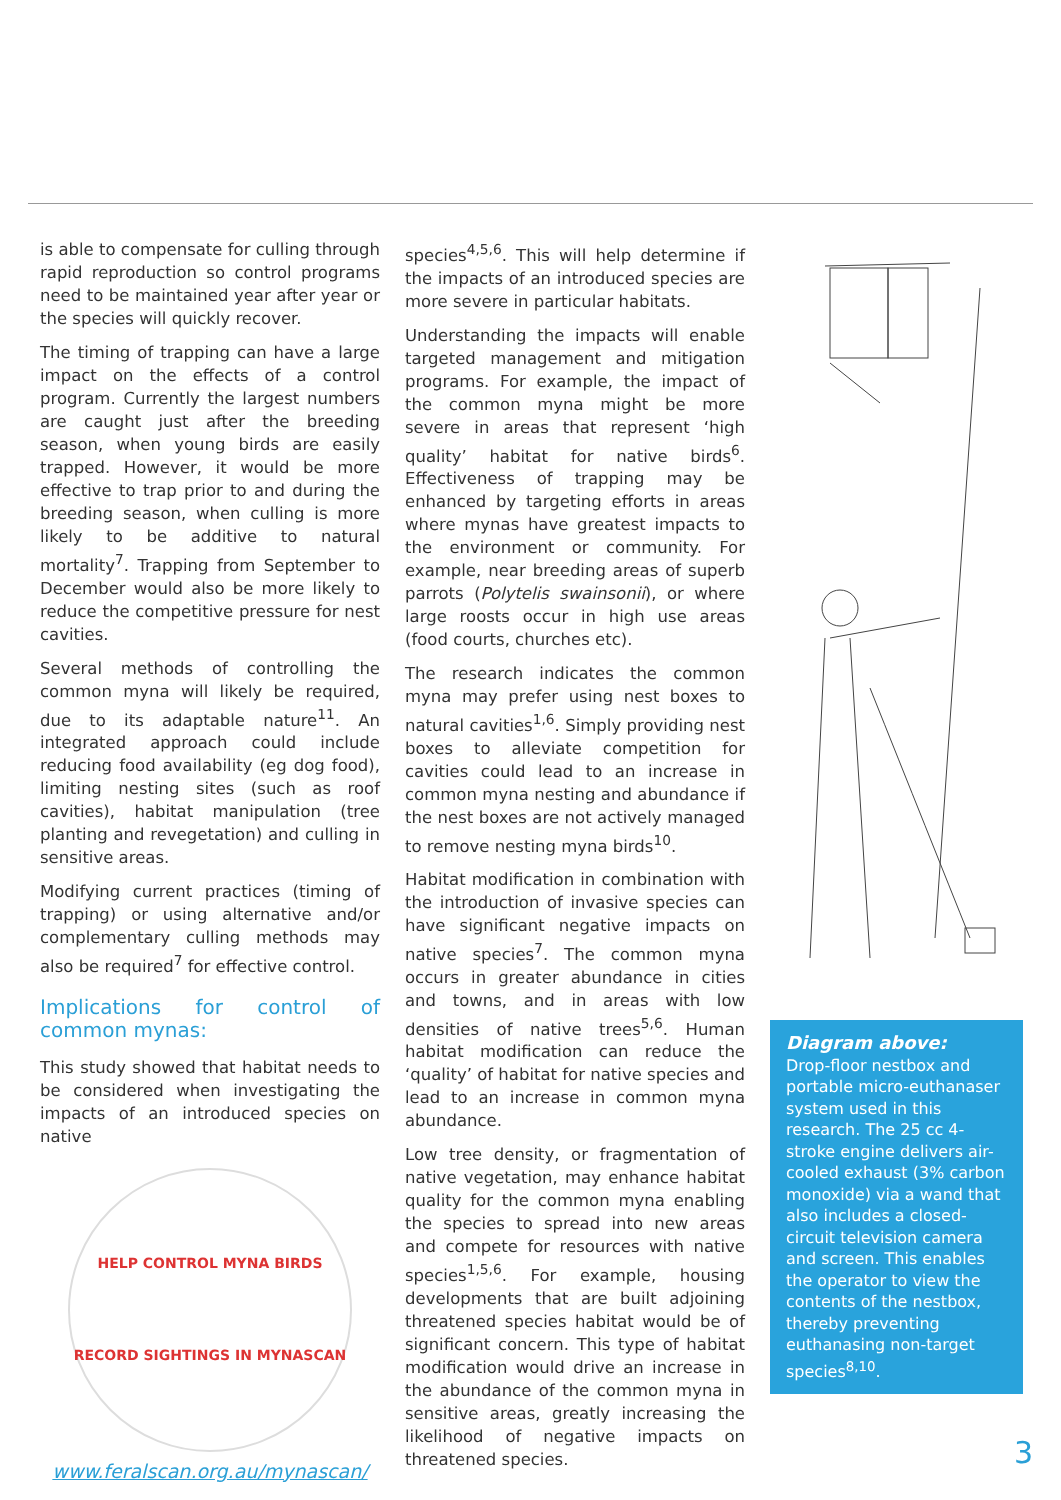is able to compensate for culling through rapid reproduction so control programs need to be maintained year after year or the species will quickly recover.
The timing of trapping can have a large impact on the effects of a control program. Currently the largest numbers are caught just after the breeding season, when young birds are easily trapped. However, it would be more effective to trap prior to and during the breeding season, when culling is more likely to be additive to natural mortality<sup>7</sup>. Trapping from September to December would also be more likely to reduce the competitive pressure for nest cavities.
Several methods of controlling the common myna will likely be required, due to its adaptable nature<sup>11</sup>. An integrated approach could include reducing food availability (eg dog food), limiting nesting sites (such as roof cavities), habitat manipulation (tree planting and revegetation) and culling in sensitive areas.
Modifying current practices (timing of trapping) or using alternative and/or complementary culling methods may also be required<sup>7</sup> for effective control.
Implications for control of common mynas:
This study showed that habitat needs to be considered when investigating the impacts of an introduced species on native
HELP CONTROL MYNA BIRDS
RECORD SIGHTINGS IN MYNASCAN
www.feralscan.org.au/mynascan/
species<sup>4,5,6</sup>. This will help determine if the impacts of an introduced species are more severe in particular habitats.
Understanding the impacts will enable targeted management and mitigation programs. For example, the impact of the common myna might be more severe in areas that represent ‘high quality’ habitat for native birds<sup>6</sup>. Effectiveness of trapping may be enhanced by targeting efforts in areas where mynas have greatest impacts to the environment or community. For example, near breeding areas of superb parrots (Polytelis swainsonii), or where large roosts occur in high use areas (food courts, churches etc).
The research indicates the common myna may prefer using nest boxes to natural cavities<sup>1,6</sup>. Simply providing nest boxes to alleviate competition for cavities could lead to an increase in common myna nesting and abundance if the nest boxes are not actively managed to remove nesting myna birds<sup>10</sup>.
Habitat modification in combination with the introduction of invasive species can have significant negative impacts on native species<sup>7</sup>. The common myna occurs in greater abundance in cities and towns, and in areas with low densities of native trees<sup>5,6</sup>. Human habitat modification can reduce the ‘quality’ of habitat for native species and lead to an increase in common myna abundance.
Low tree density, or fragmentation of native vegetation, may enhance habitat quality for the common myna enabling the species to spread into new areas and compete for resources with native species<sup>1,5,6</sup>. For example, housing developments that are built adjoining threatened species habitat would be of significant concern. This type of habitat modification would drive an increase in the abundance of the common myna in sensitive areas, greatly increasing the likelihood of negative impacts on threatened species.
Diagram above:
Drop-floor nestbox and portable micro-euthanaser system used in this research. The 25 cc 4-stroke engine delivers air-cooled exhaust (3% carbon monoxide) via a wand that also includes a closed-circuit television camera and screen. This enables the operator to view the contents of the nestbox, thereby preventing euthanasing non-target species<sup>8,10</sup>.
3